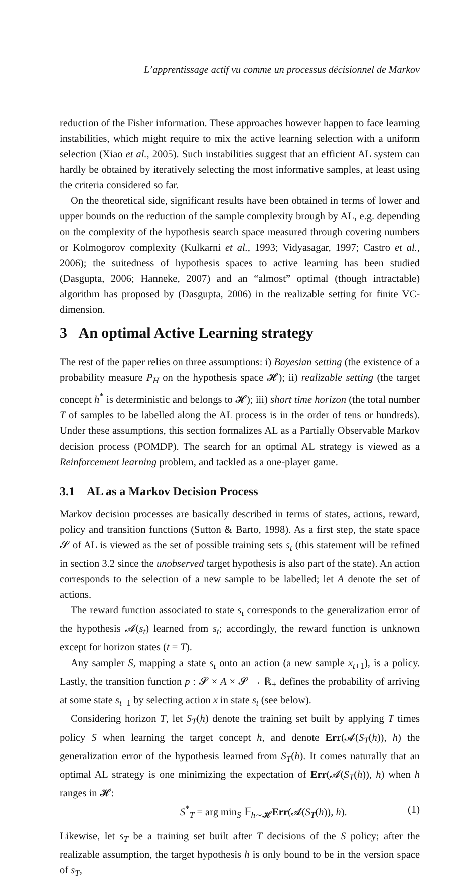L’apprentissage actif vu comme un processus décisionnel de Markov
reduction of the Fisher information. These approaches however happen to face learning instabilities, which might require to mix the active learning selection with a uniform selection (Xiao et al., 2005). Such instabilities suggest that an efficient AL system can hardly be obtained by iteratively selecting the most informative samples, at least using the criteria considered so far.
On the theoretical side, significant results have been obtained in terms of lower and upper bounds on the reduction of the sample complexity brough by AL, e.g. depending on the complexity of the hypothesis search space measured through covering numbers or Kolmogorov complexity (Kulkarni et al., 1993; Vidyasagar, 1997; Castro et al., 2006); the suitedness of hypothesis spaces to active learning has been studied (Dasgupta, 2006; Hanneke, 2007) and an “almost” optimal (though intractable) algorithm has proposed by (Dasgupta, 2006) in the realizable setting for finite VC-dimension.
3 An optimal Active Learning strategy
The rest of the paper relies on three assumptions: i) Bayesian setting (the existence of a probability measure P<sub>H</sub> on the hypothesis space 𝓗); ii) realizable setting (the target concept h<sup>*</sup> is deterministic and belongs to 𝓗); iii) short time horizon (the total number T of samples to be labelled along the AL process is in the order of tens or hundreds). Under these assumptions, this section formalizes AL as a Partially Observable Markov decision process (POMDP). The search for an optimal AL strategy is viewed as a Reinforcement learning problem, and tackled as a one-player game.
3.1 AL as a Markov Decision Process
Markov decision processes are basically described in terms of states, actions, reward, policy and transition functions (Sutton & Barto, 1998). As a first step, the state space 𝓢 of AL is viewed as the set of possible training sets s<sub>t</sub> (this statement will be refined in section 3.2 since the unobserved target hypothesis is also part of the state). An action corresponds to the selection of a new sample to be labelled; let A denote the set of actions.
The reward function associated to state s<sub>t</sub> corresponds to the generalization error of the hypothesis 𝓐(s<sub>t</sub>) learned from s<sub>t</sub>; accordingly, the reward function is unknown except for horizon states (t = T).
Any sampler S, mapping a state s<sub>t</sub> onto an action (a new sample x<sub>t+1</sub>), is a policy. Lastly, the transition function p : 𝓢 × A × 𝓢 → ℝ<sub>+</sub> defines the probability of arriving at some state s<sub>t+1</sub> by selecting action x in state s<sub>t</sub> (see below).
Considering horizon T, let S<sub>T</sub>(h) denote the training set built by applying T times policy S when learning the target concept h, and denote Err(𝓐(S<sub>T</sub>(h)), h) the generalization error of the hypothesis learned from S<sub>T</sub>(h). It comes naturally that an optimal AL strategy is one minimizing the expectation of Err(𝓐(S<sub>T</sub>(h)), h) when h ranges in 𝓗:
S<sup>*</sup><sub>T</sub> = arg min<sub>S</sub> 𝔼<sub>h∼𝓗</sub>Err(𝓐(S<sub>T</sub>(h)), h). (1)
Likewise, let s<sub>T</sub> be a training set built after T decisions of the S policy; after the realizable assumption, the target hypothesis h is only bound to be in the version space of s<sub>T</sub>,